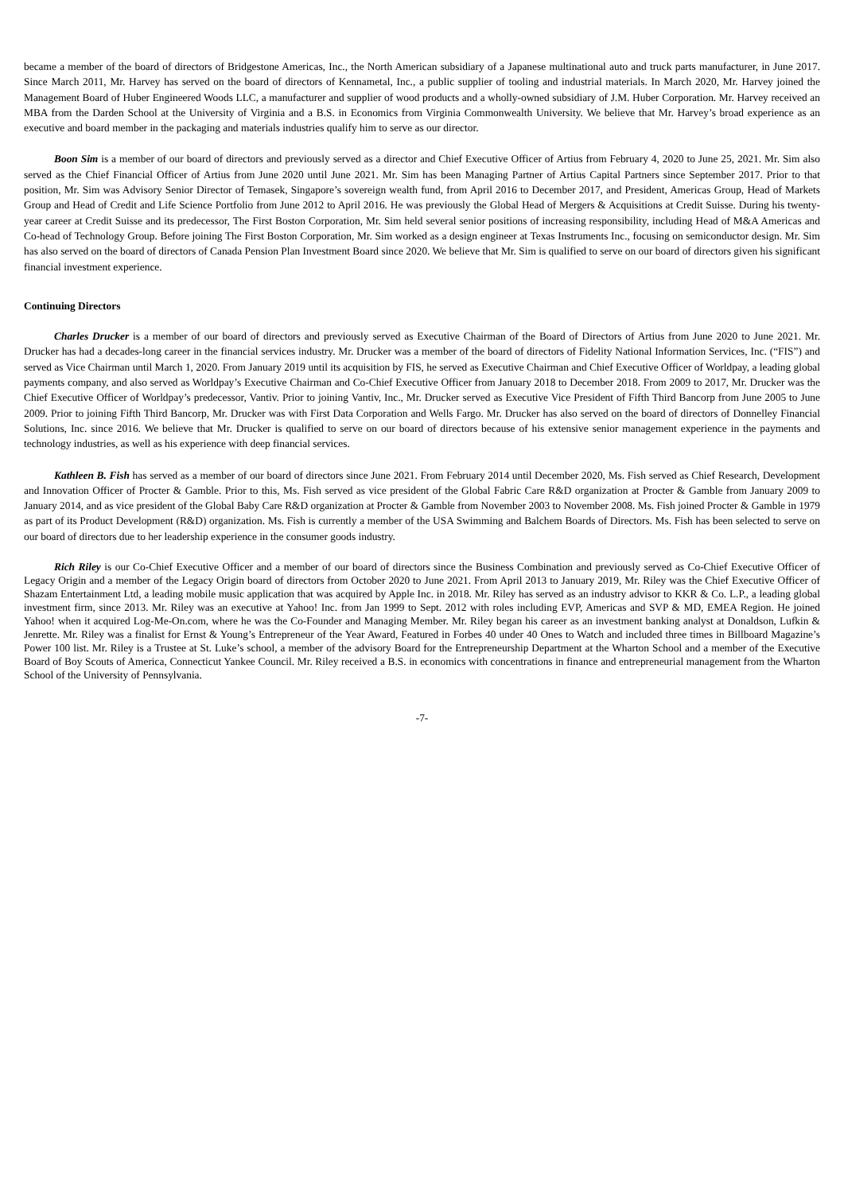became a member of the board of directors of Bridgestone Americas, Inc., the North American subsidiary of a Japanese multinational auto and truck parts manufacturer, in June 2017. Since March 2011, Mr. Harvey has served on the board of directors of Kennametal, Inc., a public supplier of tooling and industrial materials. In March 2020, Mr. Harvey joined the Management Board of Huber Engineered Woods LLC, a manufacturer and supplier of wood products and a wholly-owned subsidiary of J.M. Huber Corporation. Mr. Harvey received an MBA from the Darden School at the University of Virginia and a B.S. in Economics from Virginia Commonwealth University. We believe that Mr. Harvey’s broad experience as an executive and board member in the packaging and materials industries qualify him to serve as our director.
Boon Sim is a member of our board of directors and previously served as a director and Chief Executive Officer of Artius from February 4, 2020 to June 25, 2021. Mr. Sim also served as the Chief Financial Officer of Artius from June 2020 until June 2021. Mr. Sim has been Managing Partner of Artius Capital Partners since September 2017. Prior to that position, Mr. Sim was Advisory Senior Director of Temasek, Singapore’s sovereign wealth fund, from April 2016 to December 2017, and President, Americas Group, Head of Markets Group and Head of Credit and Life Science Portfolio from June 2012 to April 2016. He was previously the Global Head of Mergers & Acquisitions at Credit Suisse. During his twenty-year career at Credit Suisse and its predecessor, The First Boston Corporation, Mr. Sim held several senior positions of increasing responsibility, including Head of M&A Americas and Co-head of Technology Group. Before joining The First Boston Corporation, Mr. Sim worked as a design engineer at Texas Instruments Inc., focusing on semiconductor design. Mr. Sim has also served on the board of directors of Canada Pension Plan Investment Board since 2020. We believe that Mr. Sim is qualified to serve on our board of directors given his significant financial investment experience.
Continuing Directors
Charles Drucker is a member of our board of directors and previously served as Executive Chairman of the Board of Directors of Artius from June 2020 to June 2021. Mr. Drucker has had a decades-long career in the financial services industry. Mr. Drucker was a member of the board of directors of Fidelity National Information Services, Inc. (“FIS”) and served as Vice Chairman until March 1, 2020. From January 2019 until its acquisition by FIS, he served as Executive Chairman and Chief Executive Officer of Worldpay, a leading global payments company, and also served as Worldpay’s Executive Chairman and Co-Chief Executive Officer from January 2018 to December 2018. From 2009 to 2017, Mr. Drucker was the Chief Executive Officer of Worldpay’s predecessor, Vantiv. Prior to joining Vantiv, Inc., Mr. Drucker served as Executive Vice President of Fifth Third Bancorp from June 2005 to June 2009. Prior to joining Fifth Third Bancorp, Mr. Drucker was with First Data Corporation and Wells Fargo. Mr. Drucker has also served on the board of directors of Donnelley Financial Solutions, Inc. since 2016. We believe that Mr. Drucker is qualified to serve on our board of directors because of his extensive senior management experience in the payments and technology industries, as well as his experience with deep financial services.
Kathleen B. Fish has served as a member of our board of directors since June 2021. From February 2014 until December 2020, Ms. Fish served as Chief Research, Development and Innovation Officer of Procter & Gamble. Prior to this, Ms. Fish served as vice president of the Global Fabric Care R&D organization at Procter & Gamble from January 2009 to January 2014, and as vice president of the Global Baby Care R&D organization at Procter & Gamble from November 2003 to November 2008. Ms. Fish joined Procter & Gamble in 1979 as part of its Product Development (R&D) organization. Ms. Fish is currently a member of the USA Swimming and Balchem Boards of Directors. Ms. Fish has been selected to serve on our board of directors due to her leadership experience in the consumer goods industry.
Rich Riley is our Co-Chief Executive Officer and a member of our board of directors since the Business Combination and previously served as Co-Chief Executive Officer of Legacy Origin and a member of the Legacy Origin board of directors from October 2020 to June 2021. From April 2013 to January 2019, Mr. Riley was the Chief Executive Officer of Shazam Entertainment Ltd, a leading mobile music application that was acquired by Apple Inc. in 2018. Mr. Riley has served as an industry advisor to KKR & Co. L.P., a leading global investment firm, since 2013. Mr. Riley was an executive at Yahoo! Inc. from Jan 1999 to Sept. 2012 with roles including EVP, Americas and SVP & MD, EMEA Region. He joined Yahoo! when it acquired Log-Me-On.com, where he was the Co-Founder and Managing Member. Mr. Riley began his career as an investment banking analyst at Donaldson, Lufkin & Jenrette. Mr. Riley was a finalist for Ernst & Young’s Entrepreneur of the Year Award, Featured in Forbes 40 under 40 Ones to Watch and included three times in Billboard Magazine’s Power 100 list. Mr. Riley is a Trustee at St. Luke’s school, a member of the advisory Board for the Entrepreneurship Department at the Wharton School and a member of the Executive Board of Boy Scouts of America, Connecticut Yankee Council. Mr. Riley received a B.S. in economics with concentrations in finance and entrepreneurial management from the Wharton School of the University of Pennsylvania.
-7-